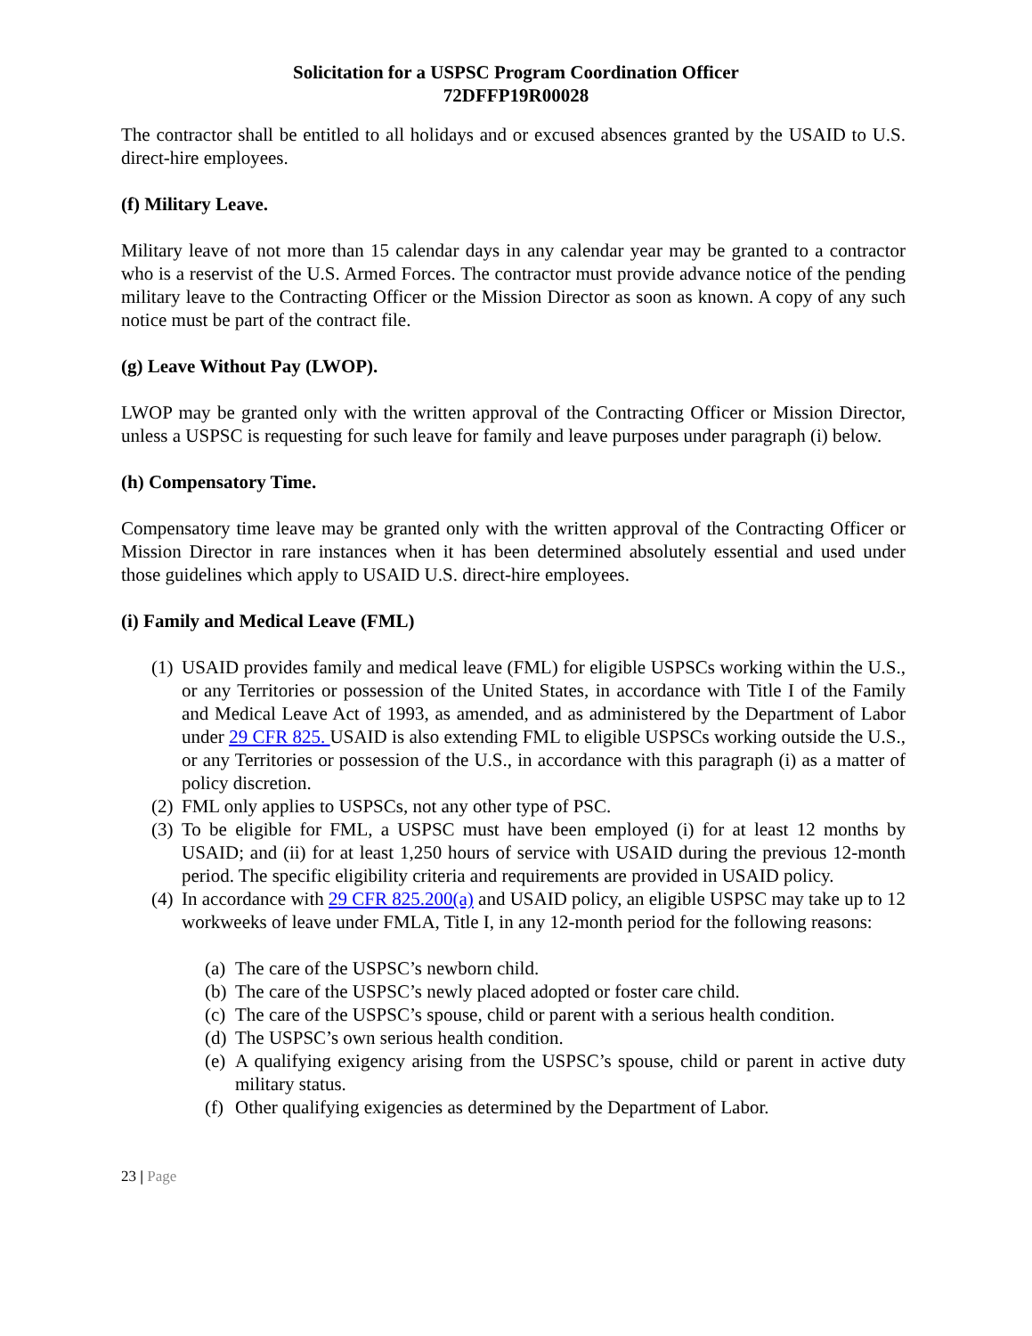Solicitation for a USPSC Program Coordination Officer
72DFFP19R00028
The contractor shall be entitled to all holidays and or excused absences granted by the USAID to U.S. direct-hire employees.
(f) Military Leave.
Military leave of not more than 15 calendar days in any calendar year may be granted to a contractor who is a reservist of the U.S. Armed Forces. The contractor must provide advance notice of the pending military leave to the Contracting Officer or the Mission Director as soon as known. A copy of any such notice must be part of the contract file.
(g) Leave Without Pay (LWOP).
LWOP may be granted only with the written approval of the Contracting Officer or Mission Director, unless a USPSC is requesting for such leave for family and leave purposes under paragraph (i) below.
(h) Compensatory Time.
Compensatory time leave may be granted only with the written approval of the Contracting Officer or Mission Director in rare instances when it has been determined absolutely essential and used under those guidelines which apply to USAID U.S. direct-hire employees.
(i) Family and Medical Leave (FML)
(1) USAID provides family and medical leave (FML) for eligible USPSCs working within the U.S., or any Territories or possession of the United States, in accordance with Title I of the Family and Medical Leave Act of 1993, as amended, and as administered by the Department of Labor under 29 CFR 825. USAID is also extending FML to eligible USPSCs working outside the U.S., or any Territories or possession of the U.S., in accordance with this paragraph (i) as a matter of policy discretion.
(2) FML only applies to USPSCs, not any other type of PSC.
(3) To be eligible for FML, a USPSC must have been employed (i) for at least 12 months by USAID; and (ii) for at least 1,250 hours of service with USAID during the previous 12-month period. The specific eligibility criteria and requirements are provided in USAID policy.
(4) In accordance with 29 CFR 825.200(a) and USAID policy, an eligible USPSC may take up to 12 workweeks of leave under FMLA, Title I, in any 12-month period for the following reasons:
(a) The care of the USPSC’s newborn child.
(b) The care of the USPSC’s newly placed adopted or foster care child.
(c) The care of the USPSC’s spouse, child or parent with a serious health condition.
(d) The USPSC’s own serious health condition.
(e) A qualifying exigency arising from the USPSC’s spouse, child or parent in active duty military status.
(f) Other qualifying exigencies as determined by the Department of Labor.
23 | Page